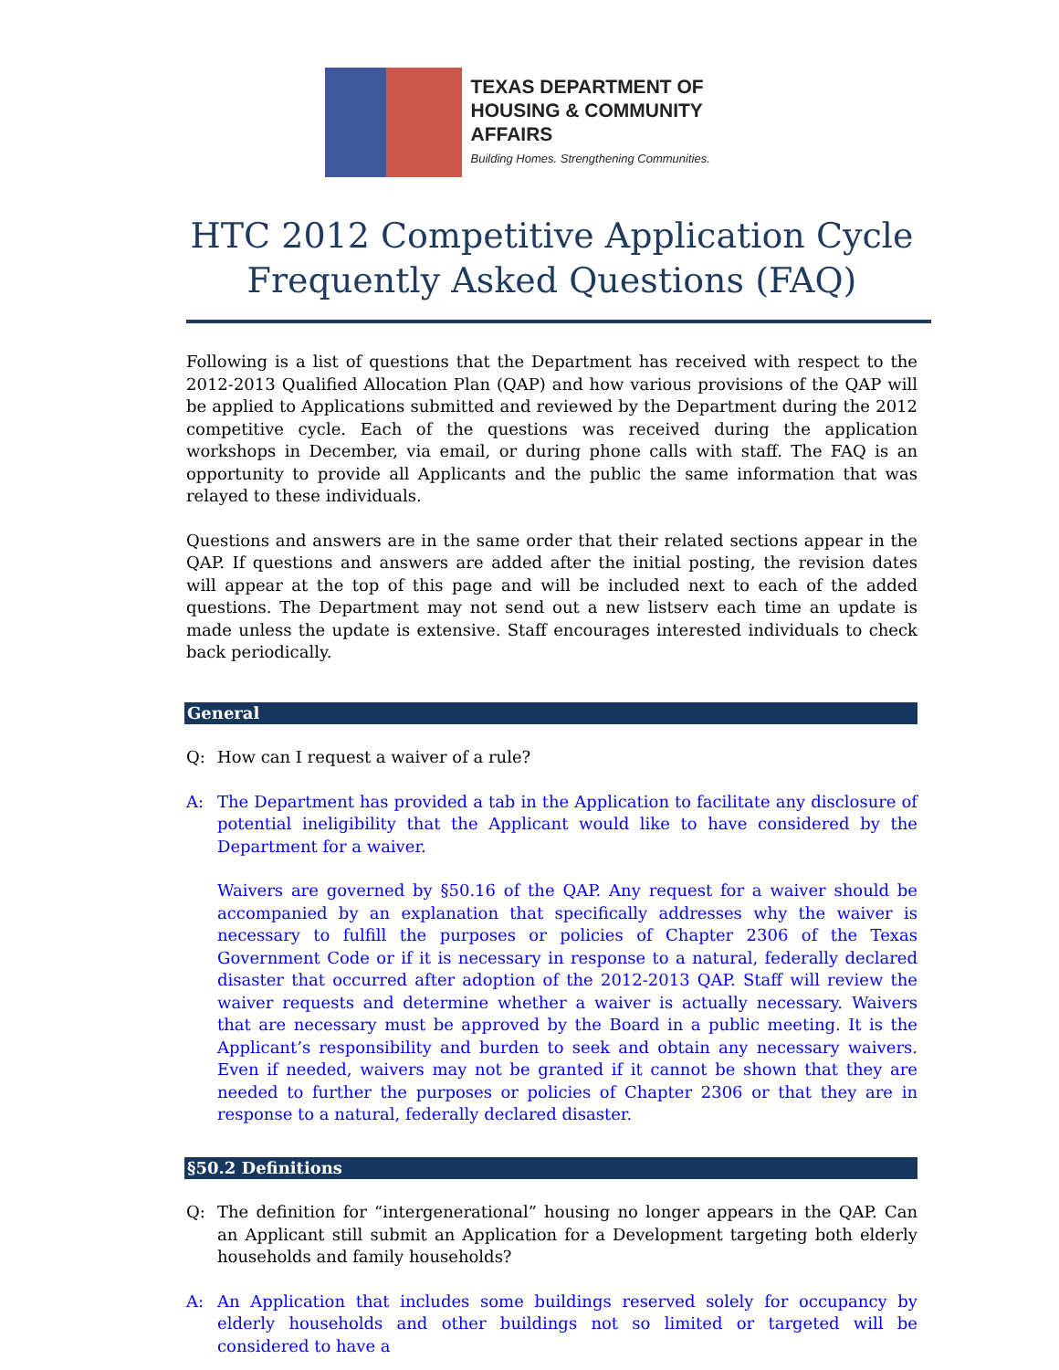TEXAS DEPARTMENT OF
HOUSING & COMMUNITY AFFAIRS
Building Homes. Strengthening Communities.
HTC 2012 Competitive Application Cycle
Frequently Asked Questions (FAQ)
Following is a list of questions that the Department has received with respect to the 2012-2013 Qualified Allocation Plan (QAP) and how various provisions of the QAP will be applied to Applications submitted and reviewed by the Department during the 2012 competitive cycle. Each of the questions was received during the application workshops in December, via email, or during phone calls with staff. The FAQ is an opportunity to provide all Applicants and the public the same information that was relayed to these individuals.
Questions and answers are in the same order that their related sections appear in the QAP. If questions and answers are added after the initial posting, the revision dates will appear at the top of this page and will be included next to each of the added questions. The Department may not send out a new listserv each time an update is made unless the update is extensive. Staff encourages interested individuals to check back periodically.
General
Q: How can I request a waiver of a rule?
A: The Department has provided a tab in the Application to facilitate any disclosure of potential ineligibility that the Applicant would like to have considered by the Department for a waiver.
Waivers are governed by §50.16 of the QAP. Any request for a waiver should be accompanied by an explanation that specifically addresses why the waiver is necessary to fulfill the purposes or policies of Chapter 2306 of the Texas Government Code or if it is necessary in response to a natural, federally declared disaster that occurred after adoption of the 2012-2013 QAP. Staff will review the waiver requests and determine whether a waiver is actually necessary. Waivers that are necessary must be approved by the Board in a public meeting. It is the Applicant’s responsibility and burden to seek and obtain any necessary waivers. Even if needed, waivers may not be granted if it cannot be shown that they are needed to further the purposes or policies of Chapter 2306 or that they are in response to a natural, federally declared disaster.
§50.2 Definitions
Q: The definition for “intergenerational” housing no longer appears in the QAP. Can an Applicant still submit an Application for a Development targeting both elderly households and family households?
A: An Application that includes some buildings reserved solely for occupancy by elderly households and other buildings not so limited or targeted will be considered to have a